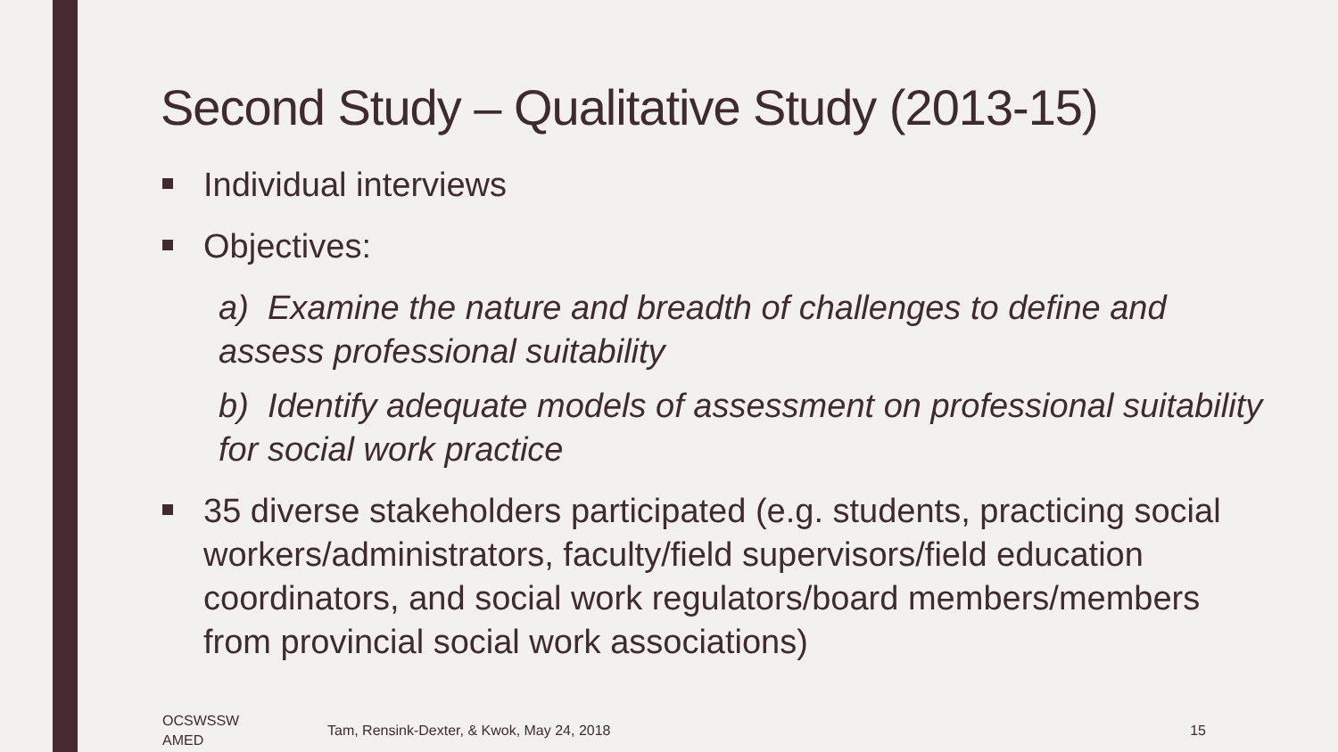Second Study – Qualitative Study (2013-15)
Individual interviews
Objectives:
a) Examine the nature and breadth of challenges to define and assess professional suitability
b) Identify adequate models of assessment on professional suitability for social work practice
35 diverse stakeholders participated (e.g. students, practicing social workers/administrators, faculty/field supervisors/field education coordinators, and social work regulators/board members/members from provincial social work associations)
OCSWSSW
AMED
Tam, Rensink-Dexter, & Kwok, May 24, 2018
15